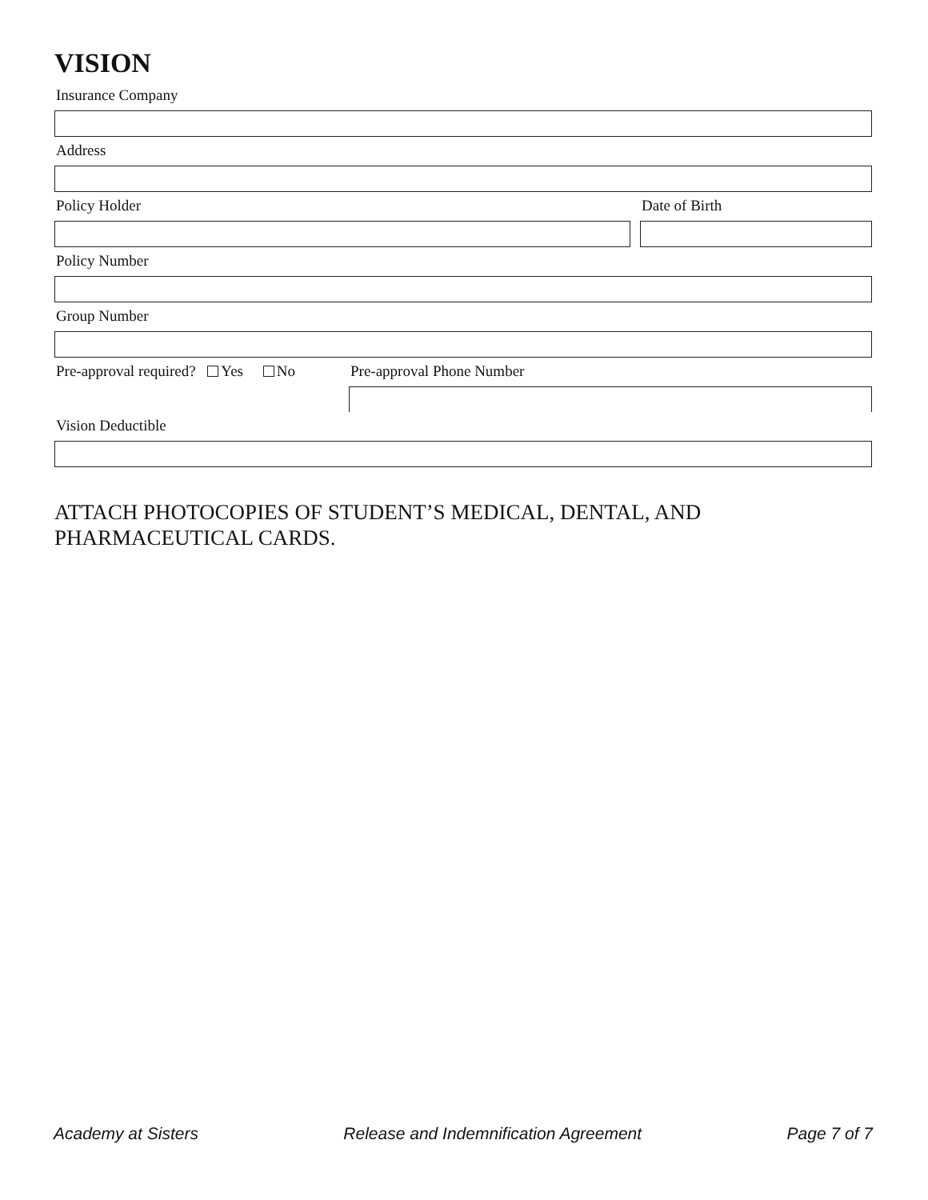VISION
Insurance Company
Address
Policy Holder Date of Birth
Policy Number
Group Number
Pre-approval required? Yes No Pre-approval Phone Number
Vision Deductible
ATTACH PHOTOCOPIES OF STUDENT’S MEDICAL, DENTAL, AND
PHARMACEUTICAL CARDS.
Academy at Sisters Release and Indemnification Agreement Page 7 of 7